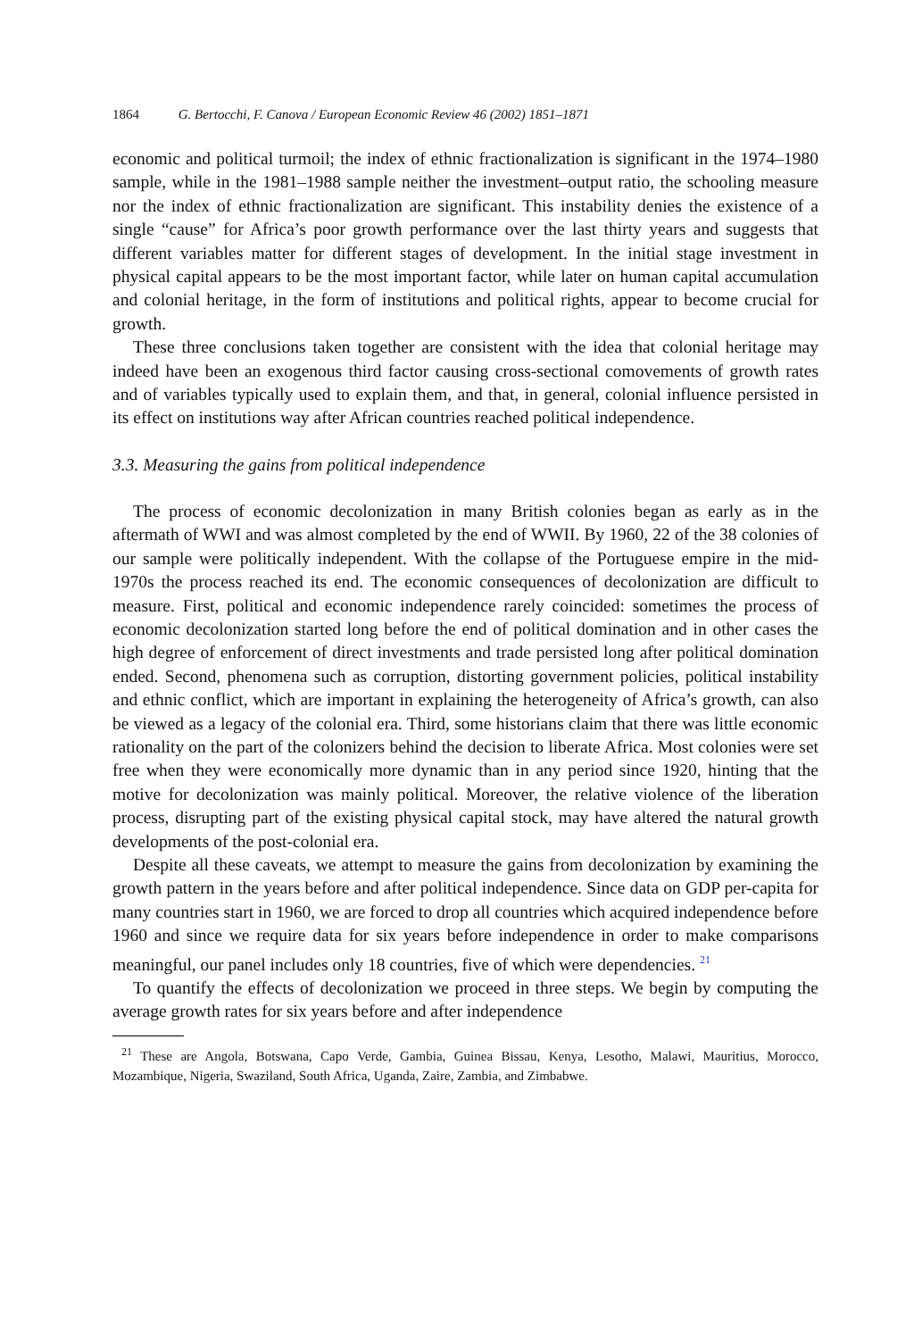1864 G. Bertocchi, F. Canova / European Economic Review 46 (2002) 1851–1871
economic and political turmoil; the index of ethnic fractionalization is significant in the 1974–1980 sample, while in the 1981–1988 sample neither the investment–output ratio, the schooling measure nor the index of ethnic fractionalization are significant. This instability denies the existence of a single “cause” for Africa’s poor growth performance over the last thirty years and suggests that different variables matter for different stages of development. In the initial stage investment in physical capital appears to be the most important factor, while later on human capital accumulation and colonial heritage, in the form of institutions and political rights, appear to become crucial for growth.
These three conclusions taken together are consistent with the idea that colonial heritage may indeed have been an exogenous third factor causing cross-sectional comovements of growth rates and of variables typically used to explain them, and that, in general, colonial influence persisted in its effect on institutions way after African countries reached political independence.
3.3. Measuring the gains from political independence
The process of economic decolonization in many British colonies began as early as in the aftermath of WWI and was almost completed by the end of WWII. By 1960, 22 of the 38 colonies of our sample were politically independent. With the collapse of the Portuguese empire in the mid-1970s the process reached its end. The economic consequences of decolonization are difficult to measure. First, political and economic independence rarely coincided: sometimes the process of economic decolonization started long before the end of political domination and in other cases the high degree of enforcement of direct investments and trade persisted long after political domination ended. Second, phenomena such as corruption, distorting government policies, political instability and ethnic conflict, which are important in explaining the heterogeneity of Africa’s growth, can also be viewed as a legacy of the colonial era. Third, some historians claim that there was little economic rationality on the part of the colonizers behind the decision to liberate Africa. Most colonies were set free when they were economically more dynamic than in any period since 1920, hinting that the motive for decolonization was mainly political. Moreover, the relative violence of the liberation process, disrupting part of the existing physical capital stock, may have altered the natural growth developments of the post-colonial era.
Despite all these caveats, we attempt to measure the gains from decolonization by examining the growth pattern in the years before and after political independence. Since data on GDP per-capita for many countries start in 1960, we are forced to drop all countries which acquired independence before 1960 and since we require data for six years before independence in order to make comparisons meaningful, our panel includes only 18 countries, five of which were dependencies. <sup>21</sup>
To quantify the effects of decolonization we proceed in three steps. We begin by computing the average growth rates for six years before and after independence
<sup>21</sup> These are Angola, Botswana, Capo Verde, Gambia, Guinea Bissau, Kenya, Lesotho, Malawi, Mauritius, Morocco, Mozambique, Nigeria, Swaziland, South Africa, Uganda, Zaire, Zambia, and Zimbabwe.